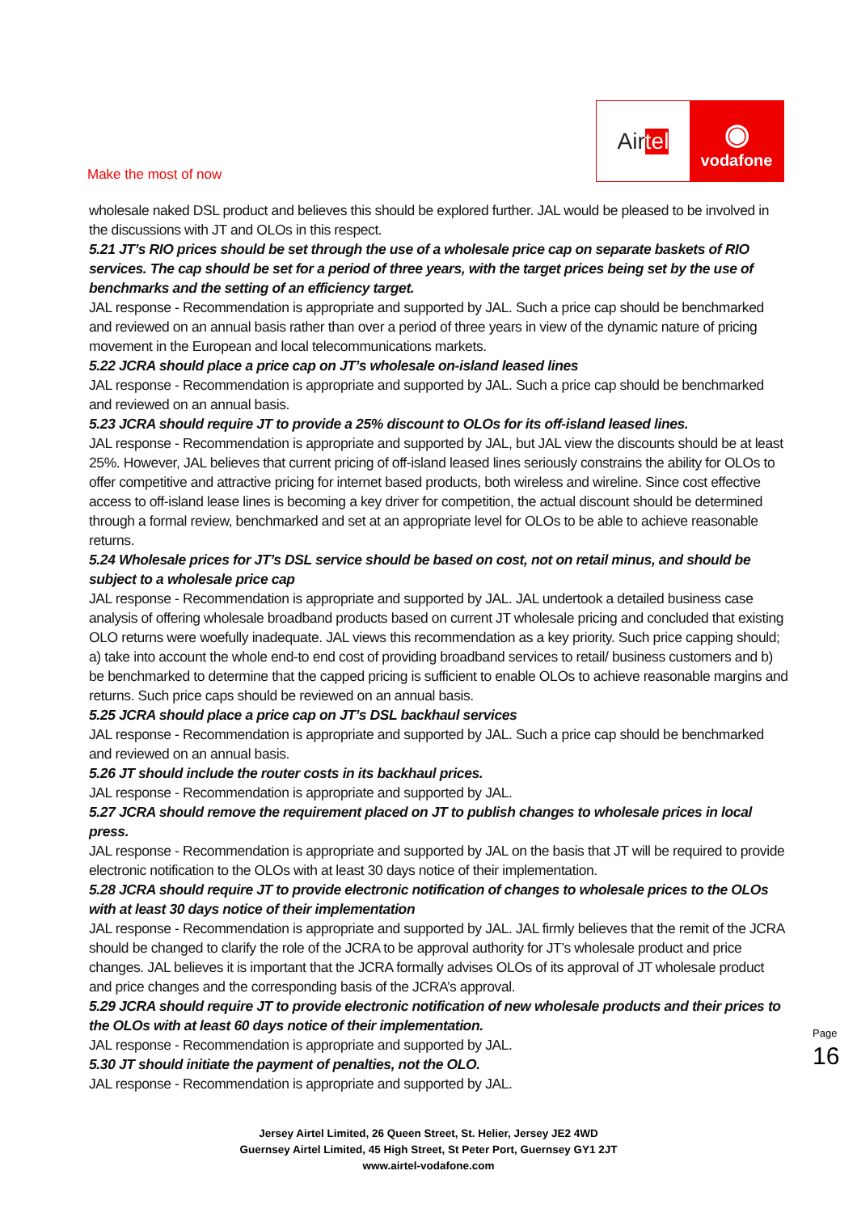Air tel
◉
vodafone
Make the most of now
wholesale naked DSL product and believes this should be explored further. JAL would be pleased to be involved in the discussions with JT and OLOs in this respect.
5.21 JT’s RIO prices should be set through the use of a wholesale price cap on separate baskets of RIO services. The cap should be set for a period of three years, with the target prices being set by the use of benchmarks and the setting of an efficiency target.
JAL response - Recommendation is appropriate and supported by JAL. Such a price cap should be benchmarked and reviewed on an annual basis rather than over a period of three years in view of the dynamic nature of pricing movement in the European and local telecommunications markets.
5.22 JCRA should place a price cap on JT’s wholesale on-island leased lines
JAL response - Recommendation is appropriate and supported by JAL. Such a price cap should be benchmarked and reviewed on an annual basis.
5.23 JCRA should require JT to provide a 25% discount to OLOs for its off-island leased lines.
JAL response - Recommendation is appropriate and supported by JAL, but JAL view the discounts should be at least 25%. However, JAL believes that current pricing of off-island leased lines seriously constrains the ability for OLOs to offer competitive and attractive pricing for internet based products, both wireless and wireline. Since cost effective access to off-island lease lines is becoming a key driver for competition, the actual discount should be determined through a formal review, benchmarked and set at an appropriate level for OLOs to be able to achieve reasonable returns.
5.24 Wholesale prices for JT’s DSL service should be based on cost, not on retail minus, and should be subject to a wholesale price cap
JAL response - Recommendation is appropriate and supported by JAL. JAL undertook a detailed business case analysis of offering wholesale broadband products based on current JT wholesale pricing and concluded that existing OLO returns were woefully inadequate. JAL views this recommendation as a key priority. Such price capping should; a) take into account the whole end-to end cost of providing broadband services to retail/ business customers and b) be benchmarked to determine that the capped pricing is sufficient to enable OLOs to achieve reasonable margins and returns. Such price caps should be reviewed on an annual basis.
5.25 JCRA should place a price cap on JT’s DSL backhaul services
JAL response - Recommendation is appropriate and supported by JAL. Such a price cap should be benchmarked and reviewed on an annual basis.
5.26 JT should include the router costs in its backhaul prices.
JAL response - Recommendation is appropriate and supported by JAL.
5.27 JCRA should remove the requirement placed on JT to publish changes to wholesale prices in local press.
JAL response - Recommendation is appropriate and supported by JAL on the basis that JT will be required to provide electronic notification to the OLOs with at least 30 days notice of their implementation.
5.28 JCRA should require JT to provide electronic notification of changes to wholesale prices to the OLOs with at least 30 days notice of their implementation
JAL response - Recommendation is appropriate and supported by JAL. JAL firmly believes that the remit of the JCRA should be changed to clarify the role of the JCRA to be approval authority for JT’s wholesale product and price changes. JAL believes it is important that the JCRA formally advises OLOs of its approval of JT wholesale product and price changes and the corresponding basis of the JCRA’s approval.
5.29 JCRA should require JT to provide electronic notification of new wholesale products and their prices to the OLOs with at least 60 days notice of their implementation.
JAL response - Recommendation is appropriate and supported by JAL.
5.30 JT should initiate the payment of penalties, not the OLO.
JAL response - Recommendation is appropriate and supported by JAL.
Jersey Airtel Limited, 26 Queen Street, St. Helier, Jersey JE2 4WD
Guernsey Airtel Limited, 45 High Street, St Peter Port, Guernsey GY1 2JT
www.airtel-vodafone.com
Page 16